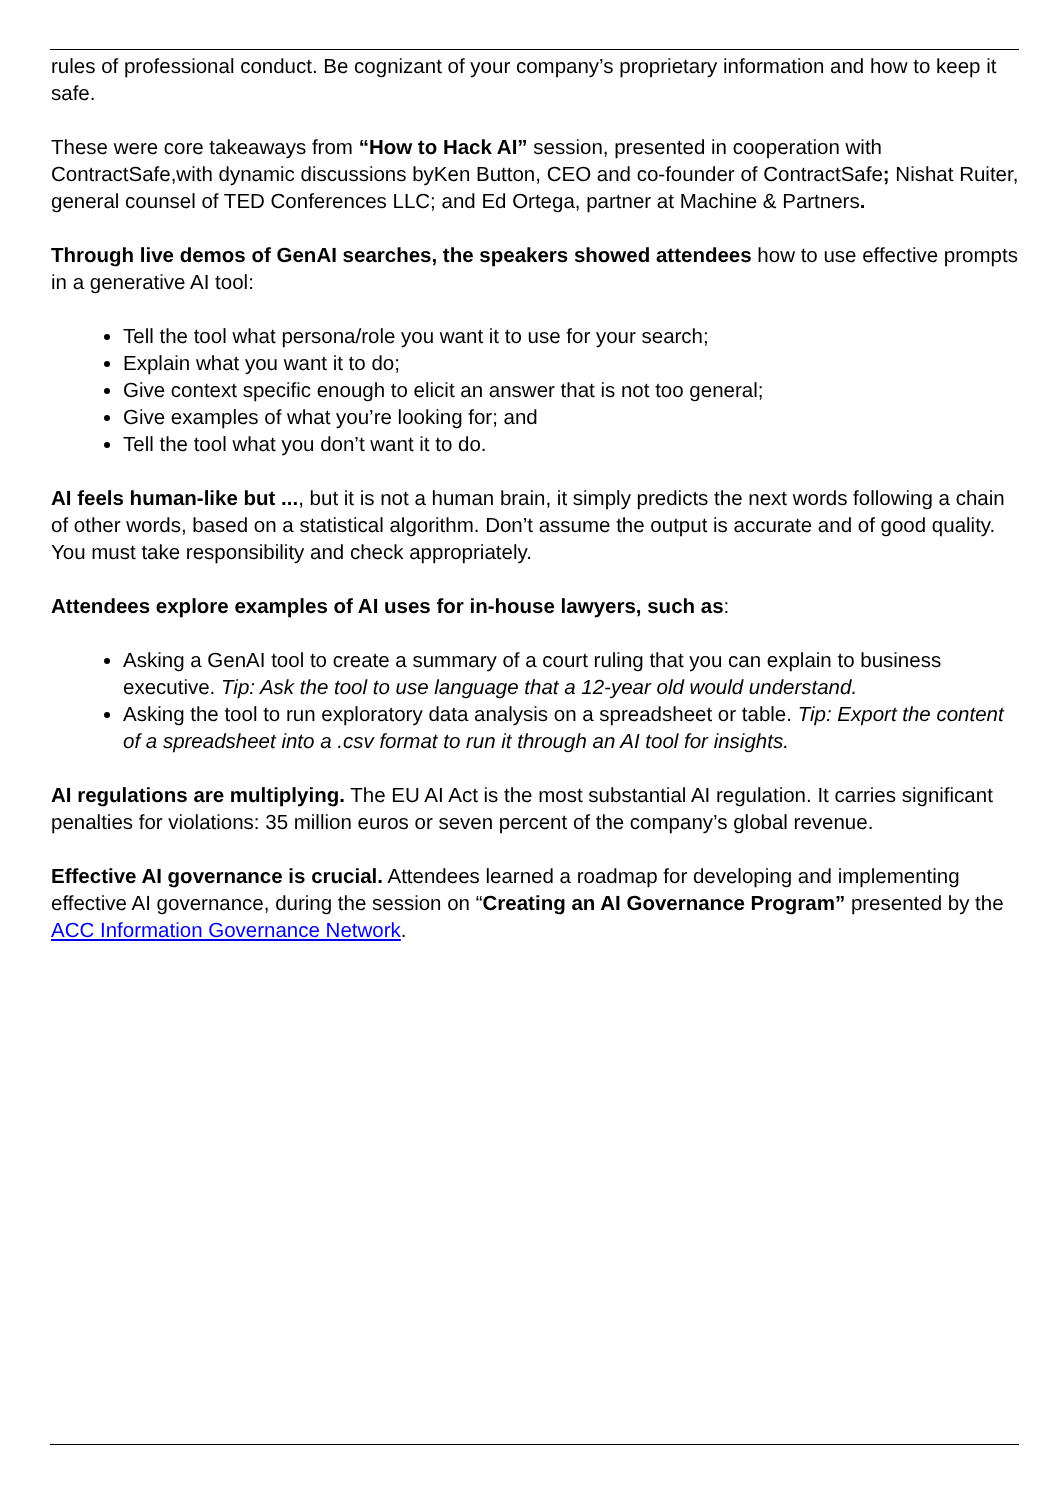rules of professional conduct. Be cognizant of your company’s proprietary information and how to keep it safe.
These were core takeaways from “How to Hack AI” session, presented in cooperation with ContractSafe,with dynamic discussions byKen Button, CEO and co-founder of ContractSafe; Nishat Ruiter, general counsel of TED Conferences LLC; and Ed Ortega, partner at Machine & Partners.
Through live demos of GenAI searches, the speakers showed attendees how to use effective prompts in a generative AI tool:
Tell the tool what persona/role you want it to use for your search;
Explain what you want it to do;
Give context specific enough to elicit an answer that is not too general;
Give examples of what you’re looking for; and
Tell the tool what you don’t want it to do.
AI feels human-like but ..., but it is not a human brain, it simply predicts the next words following a chain of other words, based on a statistical algorithm. Don’t assume the output is accurate and of good quality. You must take responsibility and check appropriately.
Attendees explore examples of AI uses for in-house lawyers, such as:
Asking a GenAI tool to create a summary of a court ruling that you can explain to business executive. Tip: Ask the tool to use language that a 12-year old would understand.
Asking the tool to run exploratory data analysis on a spreadsheet or table. Tip: Export the content of a spreadsheet into a .csv format to run it through an AI tool for insights.
AI regulations are multiplying. The EU AI Act is the most substantial AI regulation. It carries significant penalties for violations: 35 million euros or seven percent of the company’s global revenue.
Effective AI governance is crucial. Attendees learned a roadmap for developing and implementing effective AI governance, during the session on “Creating an AI Governance Program” presented by the ACC Information Governance Network.